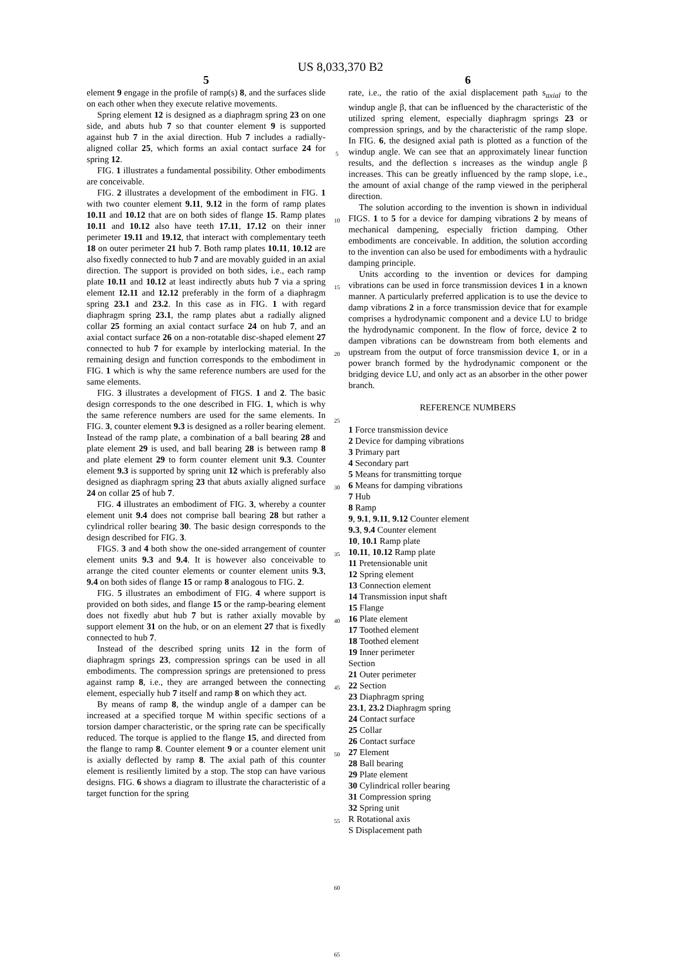US 8,033,370 B2
5
element 9 engage in the profile of ramp(s) 8, and the surfaces slide on each other when they execute relative movements.
Spring element 12 is designed as a diaphragm spring 23 on one side, and abuts hub 7 so that counter element 9 is supported against hub 7 in the axial direction. Hub 7 includes a radially-aligned collar 25, which forms an axial contact surface 24 for spring 12.
FIG. 1 illustrates a fundamental possibility. Other embodiments are conceivable.
FIG. 2 illustrates a development of the embodiment in FIG. 1 with two counter element 9.11, 9.12 in the form of ramp plates 10.11 and 10.12 that are on both sides of flange 15. Ramp plates 10.11 and 10.12 also have teeth 17.11, 17.12 on their inner perimeter 19.11 and 19.12, that interact with complementary teeth 18 on outer perimeter 21 hub 7. Both ramp plates 10.11, 10.12 are also fixedly connected to hub 7 and are movably guided in an axial direction. The support is provided on both sides, i.e., each ramp plate 10.11 and 10.12 at least indirectly abuts hub 7 via a spring element 12.11 and 12.12 preferably in the form of a diaphragm spring 23.1 and 23.2. In this case as in FIG. 1 with regard diaphragm spring 23.1, the ramp plates abut a radially aligned collar 25 forming an axial contact surface 24 on hub 7, and an axial contact surface 26 on a non-rotatable disc-shaped element 27 connected to hub 7 for example by interlocking material. In the remaining design and function corresponds to the embodiment in FIG. 1 which is why the same reference numbers are used for the same elements.
FIG. 3 illustrates a development of FIGS. 1 and 2. The basic design corresponds to the one described in FIG. 1, which is why the same reference numbers are used for the same elements. In FIG. 3, counter element 9.3 is designed as a roller bearing element. Instead of the ramp plate, a combination of a ball bearing 28 and plate element 29 is used, and ball bearing 28 is between ramp 8 and plate element 29 to form counter element unit 9.3. Counter element 9.3 is supported by spring unit 12 which is preferably also designed as diaphragm spring 23 that abuts axially aligned surface 24 on collar 25 of hub 7.
FIG. 4 illustrates an embodiment of FIG. 3, whereby a counter element unit 9.4 does not comprise ball bearing 28 but rather a cylindrical roller bearing 30. The basic design corresponds to the design described for FIG. 3.
FIGS. 3 and 4 both show the one-sided arrangement of counter element units 9.3 and 9.4. It is however also conceivable to arrange the cited counter elements or counter element units 9.3, 9.4 on both sides of flange 15 or ramp 8 analogous to FIG. 2.
FIG. 5 illustrates an embodiment of FIG. 4 where support is provided on both sides, and flange 15 or the ramp-bearing element does not fixedly abut hub 7 but is rather axially movable by support element 31 on the hub, or on an element 27 that is fixedly connected to hub 7.
Instead of the described spring units 12 in the form of diaphragm springs 23, compression springs can be used in all embodiments. The compression springs are pretensioned to press against ramp 8, i.e., they are arranged between the connecting element, especially hub 7 itself and ramp 8 on which they act.
By means of ramp 8, the windup angle of a damper can be increased at a specified torque M within specific sections of a torsion damper characteristic, or the spring rate can be specifically reduced. The torque is applied to the flange 15, and directed from the flange to ramp 8. Counter element 9 or a counter element unit is axially deflected by ramp 8. The axial path of this counter element is resiliently limited by a stop. The stop can have various designs. FIG. 6 shows a diagram to illustrate the characteristic of a target function for the spring
5
10
15
20
25
30
35
40
45
50
55
60
65
6
rate, i.e., the ratio of the axial displacement path s<sub>axial</sub> to the windup angle β, that can be influenced by the characteristic of the utilized spring element, especially diaphragm springs 23 or compression springs, and by the characteristic of the ramp slope. In FIG. 6, the designed axial path is plotted as a function of the windup angle. We can see that an approximately linear function results, and the deflection s increases as the windup angle β increases. This can be greatly influenced by the ramp slope, i.e., the amount of axial change of the ramp viewed in the peripheral direction.
The solution according to the invention is shown in individual FIGS. 1 to 5 for a device for damping vibrations 2 by means of mechanical dampening, especially friction damping. Other embodiments are conceivable. In addition, the solution according to the invention can also be used for embodiments with a hydraulic damping principle.
Units according to the invention or devices for damping vibrations can be used in force transmission devices 1 in a known manner. A particularly preferred application is to use the device to damp vibrations 2 in a force transmission device that for example comprises a hydrodynamic component and a device LU to bridge the hydrodynamic component. In the flow of force, device 2 to dampen vibrations can be downstream from both elements and upstream from the output of force transmission device 1, or in a power branch formed by the hydrodynamic component or the bridging device LU, and only act as an absorber in the other power branch.
REFERENCE NUMBERS
1 Force transmission device
2 Device for damping vibrations
3 Primary part
4 Secondary part
5 Means for transmitting torque
6 Means for damping vibrations
7 Hub
8 Ramp
9, 9.1, 9.11, 9.12 Counter element
9.3, 9.4 Counter element
10, 10.1 Ramp plate
10.11, 10.12 Ramp plate
11 Pretensionable unit
12 Spring element
13 Connection element
14 Transmission input shaft
15 Flange
16 Plate element
17 Toothed element
18 Toothed element
19 Inner perimeter
Section
21 Outer perimeter
22 Section
23 Diaphragm spring
23.1, 23.2 Diaphragm spring
24 Contact surface
25 Collar
26 Contact surface
27 Element
28 Ball bearing
29 Plate element
30 Cylindrical roller bearing
31 Compression spring
32 Spring unit
R Rotational axis
S Displacement path